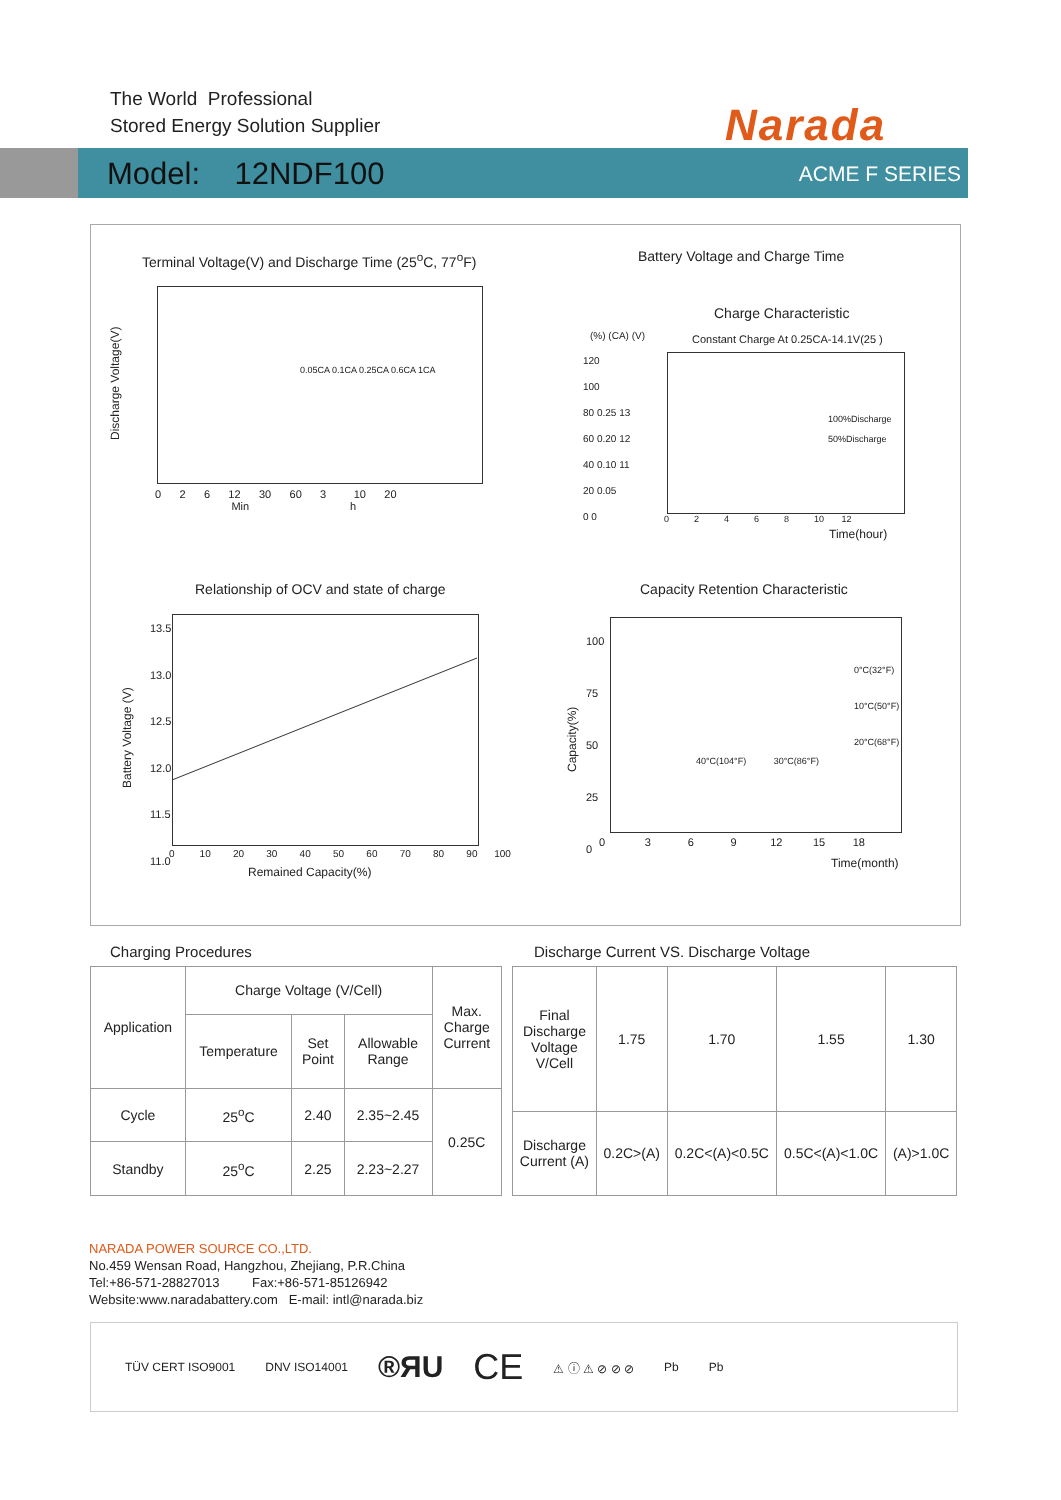The World Professional
Stored Energy Solution Supplier
Narada
Model: 12NDF100 ACME F SERIES
Terminal Voltage(V) and Discharge Time (25<sup>o</sup>C, 77<sup>o</sup>F)
0 2 6 12 30 60 3 10 20
Min h
0.05CA 0.1CA 0.25CA 0.6CA 1CA
Discharge Voltage(V)
Battery Voltage and Charge Time
(%) (CA) (V)
Charge Characteristic
Constant Charge At 0.25CA-14.1V(25 )
100%Discharge
50%Discharge
120
100
80 0.25 13
60 0.20 12
40 0.10 11
20 0.05
0 0
0 2 4 6 8 10 12
Time(hour)
Relationship of OCV and state of charge
13.5
13.0
12.5
12.0
11.5
11.0
0 10 20 30 40 50 60 70 80 90 100
Remained Capacity(%)
Battery Voltage (V)
Capacity Retention Characteristic
0°C(32°F)
10°C(50°F)
20°C(68°F)
40°C(104°F) 30°C(86°F)
100
75
50
25
0
0 3 6 9 12 15 18
Time(month)
Capacity(%)
Charging Procedures
Discharge Current VS. Discharge Voltage
| Application | Charge Voltage (V/Cell) | | | Max. Charge Current |
| --- | --- | --- | --- | --- |
| | Temperature | Set Point | Allowable Range | |
| Cycle | 25<sup>o</sup>C | 2.40 | 2.35~2.45 | 0.25C |
| Standby | 25<sup>o</sup>C | 2.25 | 2.23~2.27 | |
| Final Discharge Voltage V/Cell | 1.75 | 1.70 | 1.55 | 1.30 |
| Discharge Current (A) | 0.2C>(A) | 0.2C<(A)<0.5C | 0.5C<(A)<1.0C | (A)>1.0C |
NARADA POWER SOURCE CO.,LTD.
No.459 Wensan Road, Hangzhou, Zhejiang, P.R.China
Tel:+86-571-28827013 Fax:+86-571-85126942
Website:www.naradabattery.com E-mail: intl@narada.biz
TÜV CERT ISO9001 DNV ISO14001 ®ЯU CE ⚠ ⓘ ⚠ ⊘ ⊘ ⊘ Pb Pb